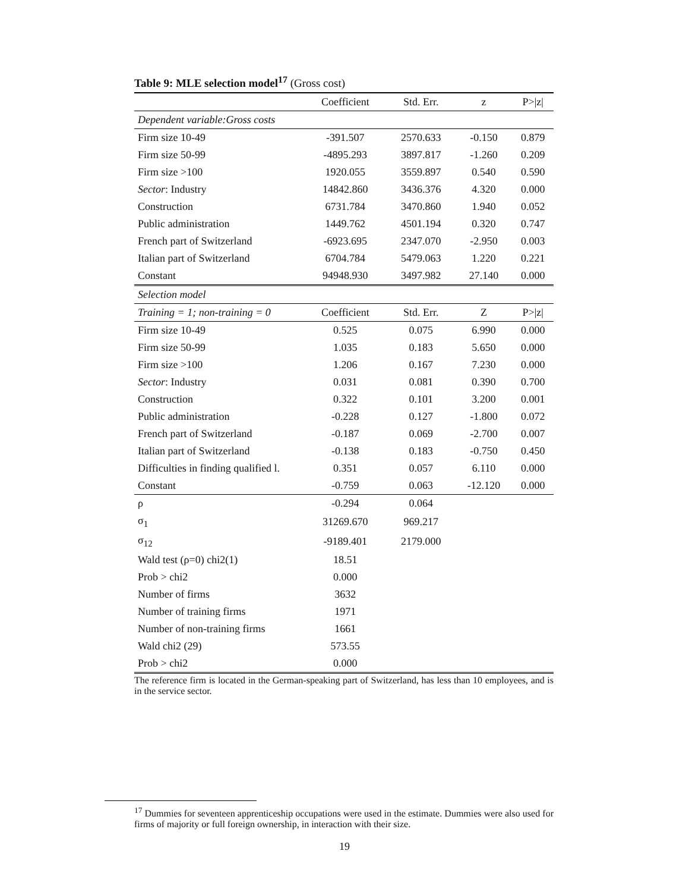Table 9: MLE selection model<sup>17</sup> (Gross cost)
| | Coefficient | Std. Err. | z | P>/z/ |
| --- | --- | --- | --- | --- |
| Dependent variable:Gross costs | | | | |
| Firm size 10-49 | -391.507 | 2570.633 | -0.150 | 0.879 |
| Firm size 50-99 | -4895.293 | 3897.817 | -1.260 | 0.209 |
| Firm size >100 | 1920.055 | 3559.897 | 0.540 | 0.590 |
| Sector : Industry | 14842.860 | 3436.376 | 4.320 | 0.000 |
| Construction | 6731.784 | 3470.860 | 1.940 | 0.052 |
| Public administration | 1449.762 | 4501.194 | 0.320 | 0.747 |
| French part of Switzerland | -6923.695 | 2347.070 | -2.950 | 0.003 |
| Italian part of Switzerland | 6704.784 | 5479.063 | 1.220 | 0.221 |
| Constant | 94948.930 | 3497.982 | 27.140 | 0.000 |
| Selection model | | | | |
| Training = 1; non-training = 0 | Coefficient | Std. Err. | Z | P>/z/ |
| Firm size 10-49 | 0.525 | 0.075 | 6.990 | 0.000 |
| Firm size 50-99 | 1.035 | 0.183 | 5.650 | 0.000 |
| Firm size >100 | 1.206 | 0.167 | 7.230 | 0.000 |
| Sector : Industry | 0.031 | 0.081 | 0.390 | 0.700 |
| Construction | 0.322 | 0.101 | 3.200 | 0.001 |
| Public administration | -0.228 | 0.127 | -1.800 | 0.072 |
| French part of Switzerland | -0.187 | 0.069 | -2.700 | 0.007 |
| Italian part of Switzerland | -0.138 | 0.183 | -0.750 | 0.450 |
| Difficulties in finding qualified l. | 0.351 | 0.057 | 6.110 | 0.000 |
| Constant | -0.759 | 0.063 | -12.120 | 0.000 |
| ρ | -0.294 | 0.064 | | |
| σ<sub>1</sub> | 31269.670 | 969.217 | | |
| σ<sub>12</sub> | -9189.401 | 2179.000 | | |
| Wald test (ρ=0) chi2(1) | 18.51 | | | |
| Prob > chi2 | 0.000 | | | |
| Number of firms | 3632 | | | |
| Number of training firms | 1971 | | | |
| Number of non-training firms | 1661 | | | |
| Wald chi2 (29) | 573.55 | | | |
| Prob > chi2 | 0.000 | | | |
The reference firm is located in the German-speaking part of Switzerland, has less than 10 employees, and is in the service sector.
<sup>17</sup> Dummies for seventeen apprenticeship occupations were used in the estimate. Dummies were also used for firms of majority or full foreign ownership, in interaction with their size.
19